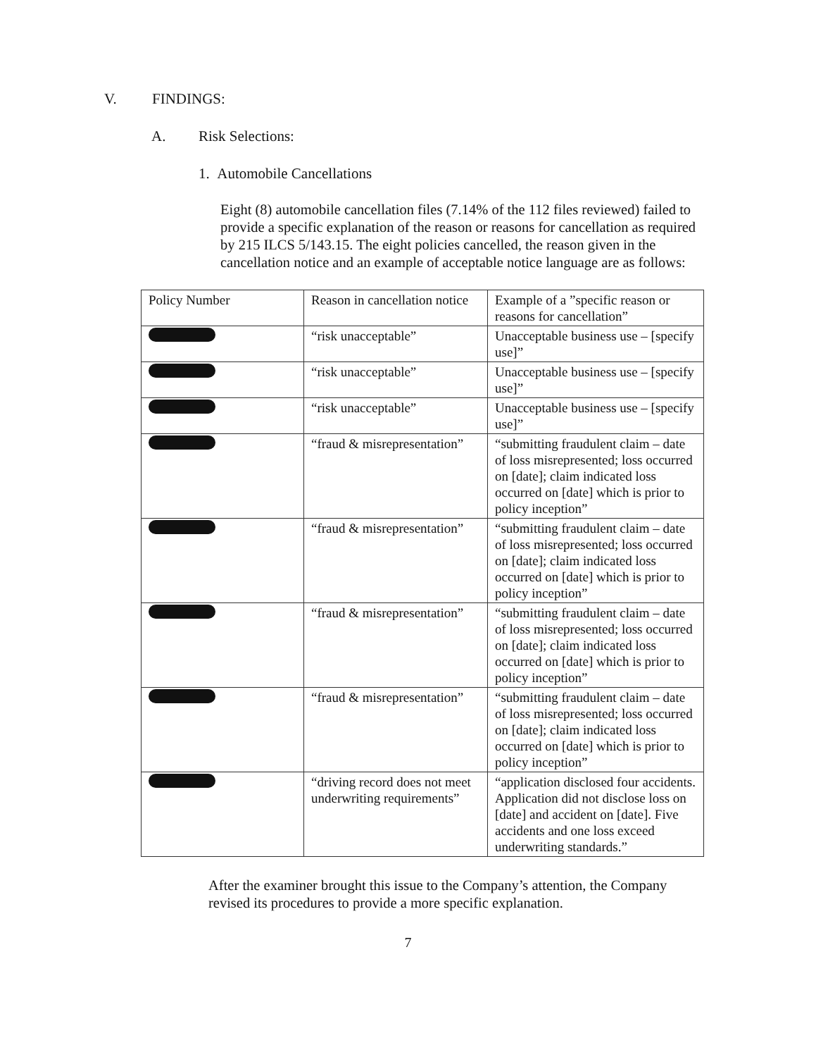V. FINDINGS:
A. Risk Selections:
1. Automobile Cancellations
Eight (8) automobile cancellation files (7.14% of the 112 files reviewed) failed to provide a specific explanation of the reason or reasons for cancellation as required by 215 ILCS 5/143.15. The eight policies cancelled, the reason given in the cancellation notice and an example of acceptable notice language are as follows:
| Policy Number | Reason in cancellation notice | Example of a ”specific reason or reasons for cancellation” |
| --- | --- | --- |
| | “risk unacceptable” | Unacceptable business use – [specify use]” |
| | “risk unacceptable” | Unacceptable business use – [specify use]” |
| | “risk unacceptable” | Unacceptable business use – [specify use]” |
| | “fraud & misrepresentation” | “submitting fraudulent claim – date of loss misrepresented; loss occurred on [date]; claim indicated loss occurred on [date] which is prior to policy inception” |
| | “fraud & misrepresentation” | “submitting fraudulent claim – date of loss misrepresented; loss occurred on [date]; claim indicated loss occurred on [date] which is prior to policy inception” |
| | “fraud & misrepresentation” | “submitting fraudulent claim – date of loss misrepresented; loss occurred on [date]; claim indicated loss occurred on [date] which is prior to policy inception” |
| | “fraud & misrepresentation” | “submitting fraudulent claim – date of loss misrepresented; loss occurred on [date]; claim indicated loss occurred on [date] which is prior to policy inception” |
| | “driving record does not meet underwriting requirements” | “application disclosed four accidents. Application did not disclose loss on [date] and accident on [date]. Five accidents and one loss exceed underwriting standards.” |
After the examiner brought this issue to the Company’s attention, the Company revised its procedures to provide a more specific explanation.
7